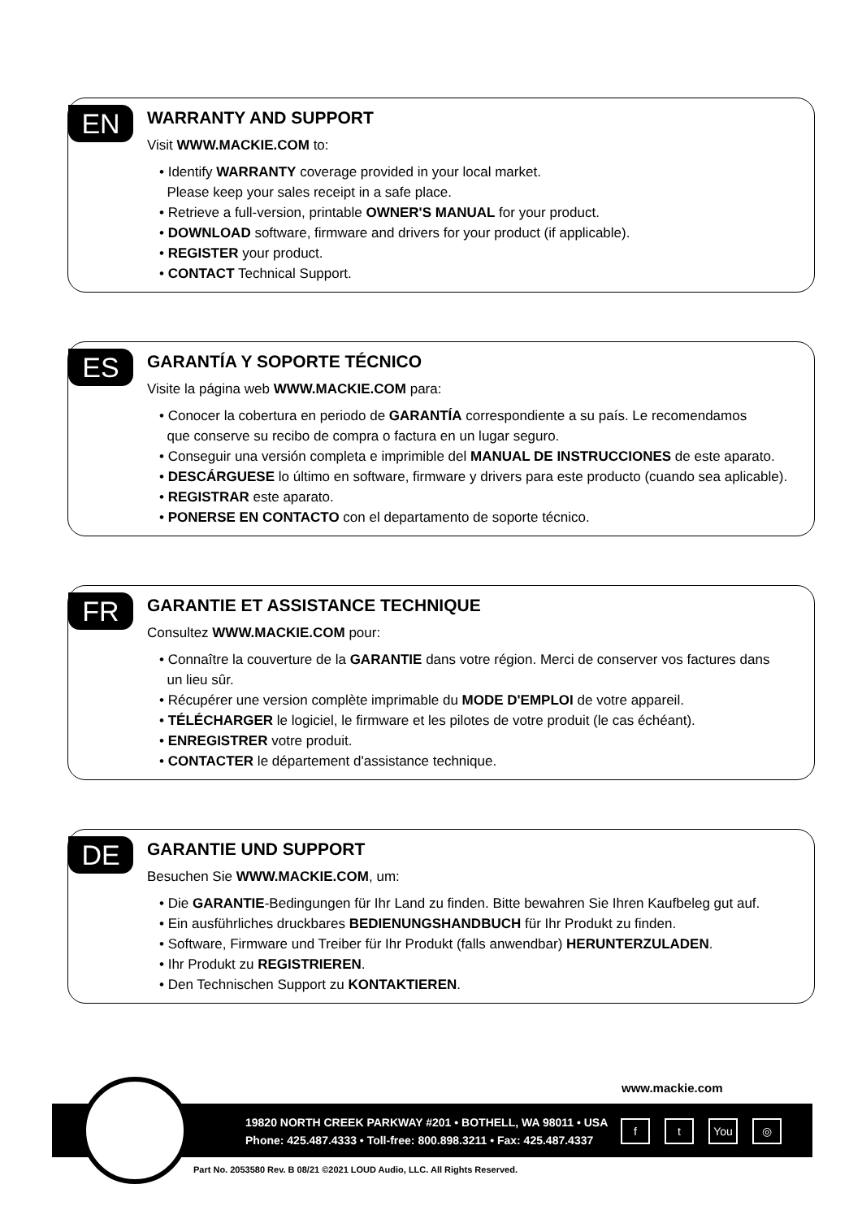EN
WARRANTY AND SUPPORT
Visit WWW.MACKIE.COM to:
• Identify WARRANTY coverage provided in your local market.
Please keep your sales receipt in a safe place.
• Retrieve a full-version, printable OWNER'S MANUAL for your product.
• DOWNLOAD software, firmware and drivers for your product (if applicable).
• REGISTER your product.
• CONTACT Technical Support.
ES
GARANTÍA Y SOPORTE TÉCNICO
Visite la página web WWW.MACKIE.COM para:
• Conocer la cobertura en periodo de GARANTÍA correspondiente a su país. Le recomendamos
que conserve su recibo de compra o factura en un lugar seguro.
• Conseguir una versión completa e imprimible del MANUAL DE INSTRUCCIONES de este aparato.
• DESCÁRGUESE lo último en software, firmware y drivers para este producto (cuando sea aplicable).
• REGISTRAR este aparato.
• PONERSE EN CONTACTO con el departamento de soporte técnico.
FR
GARANTIE ET ASSISTANCE TECHNIQUE
Consultez WWW.MACKIE.COM pour:
• Connaître la couverture de la GARANTIE dans votre région. Merci de conserver vos factures dans
un lieu sûr.
• Récupérer une version complète imprimable du MODE D'EMPLOI de votre appareil.
• TÉLÉCHARGER le logiciel, le firmware et les pilotes de votre produit (le cas échéant).
• ENREGISTRER votre produit.
• CONTACTER le département d'assistance technique.
DE
GARANTIE UND SUPPORT
Besuchen Sie WWW.MACKIE.COM, um:
• Die GARANTIE-Bedingungen für Ihr Land zu finden. Bitte bewahren Sie Ihren Kaufbeleg gut auf.
• Ein ausführliches druckbares BEDIENUNGSHANDBUCH für Ihr Produkt zu finden.
• Software, Firmware und Treiber für Ihr Produkt (falls anwendbar) HERUNTERZULADEN.
• Ihr Produkt zu REGISTRIEREN.
• Den Technischen Support zu KONTAKTIEREN.
www.mackie.com
19820 NORTH CREEK PARKWAY #201 • BOTHELL, WA 98011 • USA
Phone: 425.487.4333 • Toll-free: 800.898.3211 • Fax: 425.487.4337
ft You ◎
Part No. 2053580 Rev. B 08/21 ©2021 LOUD Audio, LLC. All Rights Reserved.